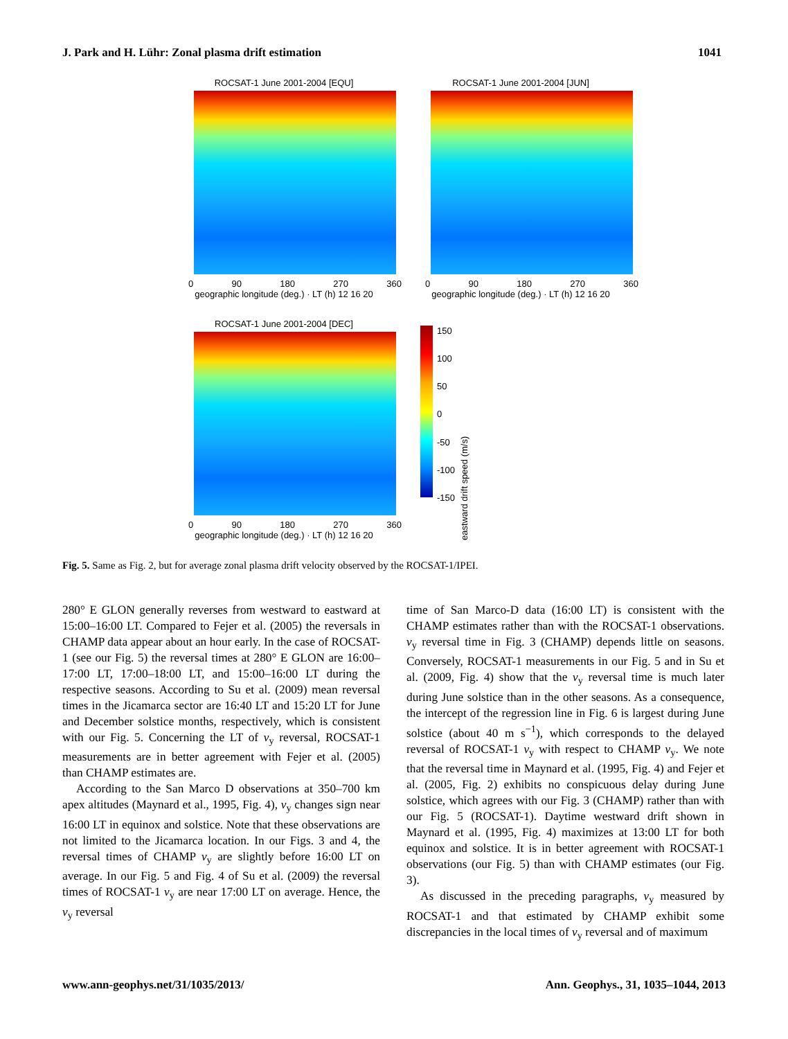J. Park and H. Lühr: Zonal plasma drift estimation 1041
ROCSAT-1 June 2001-2004 [EQU]
0 90 180 270 360
geographic longitude (deg.) · LT (h) 12 16 20
ROCSAT-1 June 2001-2004 [JUN]
0 90 180 270 360
geographic longitude (deg.) · LT (h) 12 16 20
ROCSAT-1 June 2001-2004 [DEC]
0 90 180 270 360
geographic longitude (deg.) · LT (h) 12 16 20
150
100
50
0
-50
-100
-150
eastward drift speed (m/s)
Fig. 5. Same as Fig. 2, but for average zonal plasma drift velocity observed by the ROCSAT-1/IPEI.
280° E GLON generally reverses from westward to eastward at 15:00–16:00 LT. Compared to Fejer et al. (2005) the reversals in CHAMP data appear about an hour early. In the case of ROCSAT-1 (see our Fig. 5) the reversal times at 280° E GLON are 16:00–17:00 LT, 17:00–18:00 LT, and 15:00–16:00 LT during the respective seasons. According to Su et al. (2009) mean reversal times in the Jicamarca sector are 16:40 LT and 15:20 LT for June and December solstice months, respectively, which is consistent with our Fig. 5. Concerning the LT of v<sub>y</sub> reversal, ROCSAT-1 measurements are in better agreement with Fejer et al. (2005) than CHAMP estimates are.
According to the San Marco D observations at 350–700 km apex altitudes (Maynard et al., 1995, Fig. 4), v<sub>y</sub> changes sign near 16:00 LT in equinox and solstice. Note that these observations are not limited to the Jicamarca location. In our Figs. 3 and 4, the reversal times of CHAMP v<sub>y</sub> are slightly before 16:00 LT on average. In our Fig. 5 and Fig. 4 of Su et al. (2009) the reversal times of ROCSAT-1 v<sub>y</sub> are near 17:00 LT on average. Hence, the v<sub>y</sub> reversal
time of San Marco-D data (16:00 LT) is consistent with the CHAMP estimates rather than with the ROCSAT-1 observations. v<sub>y</sub> reversal time in Fig. 3 (CHAMP) depends little on seasons. Conversely, ROCSAT-1 measurements in our Fig. 5 and in Su et al. (2009, Fig. 4) show that the v<sub>y</sub> reversal time is much later during June solstice than in the other seasons. As a consequence, the intercept of the regression line in Fig. 6 is largest during June solstice (about 40 m s<sup>−1</sup>), which corresponds to the delayed reversal of ROCSAT-1 v<sub>y</sub> with respect to CHAMP v<sub>y</sub>. We note that the reversal time in Maynard et al. (1995, Fig. 4) and Fejer et al. (2005, Fig. 2) exhibits no conspicuous delay during June solstice, which agrees with our Fig. 3 (CHAMP) rather than with our Fig. 5 (ROCSAT-1). Daytime westward drift shown in Maynard et al. (1995, Fig. 4) maximizes at 13:00 LT for both equinox and solstice. It is in better agreement with ROCSAT-1 observations (our Fig. 5) than with CHAMP estimates (our Fig. 3).
As discussed in the preceding paragraphs, v<sub>y</sub> measured by ROCSAT-1 and that estimated by CHAMP exhibit some discrepancies in the local times of v<sub>y</sub> reversal and of maximum
www.ann-geophys.net/31/1035/2013/ Ann. Geophys., 31, 1035–1044, 2013